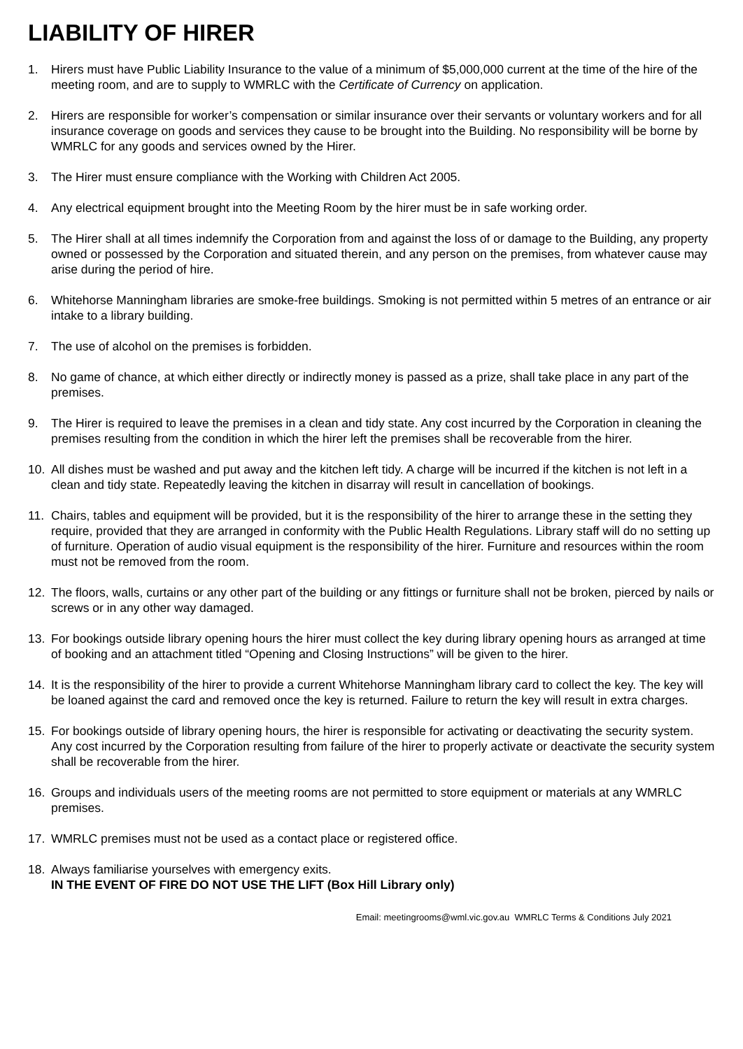LIABILITY OF HIRER
1. Hirers must have Public Liability Insurance to the value of a minimum of $5,000,000 current at the time of the hire of the meeting room, and are to supply to WMRLC with the Certificate of Currency on application.
2. Hirers are responsible for worker’s compensation or similar insurance over their servants or voluntary workers and for all insurance coverage on goods and services they cause to be brought into the Building. No responsibility will be borne by WMRLC for any goods and services owned by the Hirer.
3. The Hirer must ensure compliance with the Working with Children Act 2005.
4. Any electrical equipment brought into the Meeting Room by the hirer must be in safe working order.
5. The Hirer shall at all times indemnify the Corporation from and against the loss of or damage to the Building, any property owned or possessed by the Corporation and situated therein, and any person on the premises, from whatever cause may arise during the period of hire.
6. Whitehorse Manningham libraries are smoke-free buildings. Smoking is not permitted within 5 metres of an entrance or air intake to a library building.
7. The use of alcohol on the premises is forbidden.
8. No game of chance, at which either directly or indirectly money is passed as a prize, shall take place in any part of the premises.
9. The Hirer is required to leave the premises in a clean and tidy state. Any cost incurred by the Corporation in cleaning the premises resulting from the condition in which the hirer left the premises shall be recoverable from the hirer.
10. All dishes must be washed and put away and the kitchen left tidy. A charge will be incurred if the kitchen is not left in a clean and tidy state. Repeatedly leaving the kitchen in disarray will result in cancellation of bookings.
11. Chairs, tables and equipment will be provided, but it is the responsibility of the hirer to arrange these in the setting they require, provided that they are arranged in conformity with the Public Health Regulations. Library staff will do no setting up of furniture. Operation of audio visual equipment is the responsibility of the hirer. Furniture and resources within the room must not be removed from the room.
12. The floors, walls, curtains or any other part of the building or any fittings or furniture shall not be broken, pierced by nails or screws or in any other way damaged.
13. For bookings outside library opening hours the hirer must collect the key during library opening hours as arranged at time of booking and an attachment titled “Opening and Closing Instructions” will be given to the hirer.
14. It is the responsibility of the hirer to provide a current Whitehorse Manningham library card to collect the key. The key will be loaned against the card and removed once the key is returned. Failure to return the key will result in extra charges.
15. For bookings outside of library opening hours, the hirer is responsible for activating or deactivating the security system. Any cost incurred by the Corporation resulting from failure of the hirer to properly activate or deactivate the security system shall be recoverable from the hirer.
16. Groups and individuals users of the meeting rooms are not permitted to store equipment or materials at any WMRLC premises.
17. WMRLC premises must not be used as a contact place or registered office.
18. Always familiarise yourselves with emergency exits.
IN THE EVENT OF FIRE DO NOT USE THE LIFT (Box Hill Library only)
Email: meetingrooms@wml.vic.gov.au WMRLC Terms & Conditions July 2021